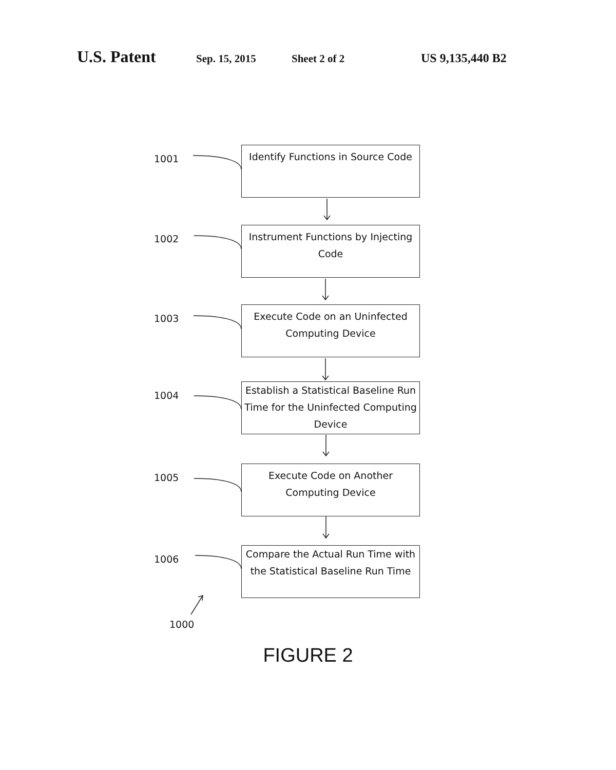U.S. Patent Sep. 15, 2015 Sheet 2 of 2 US 9,135,440 B2
1001
Identify Functions in Source Code
1002
Instrument Functions by Injecting Code
1003
Execute Code on an Uninfected Computing Device
1004
Establish a Statistical Baseline Run Time for the Uninfected Computing Device
1005
Execute Code on Another Computing Device
1006
Compare the Actual Run Time with the Statistical Baseline Run Time
1000
FIGURE 2